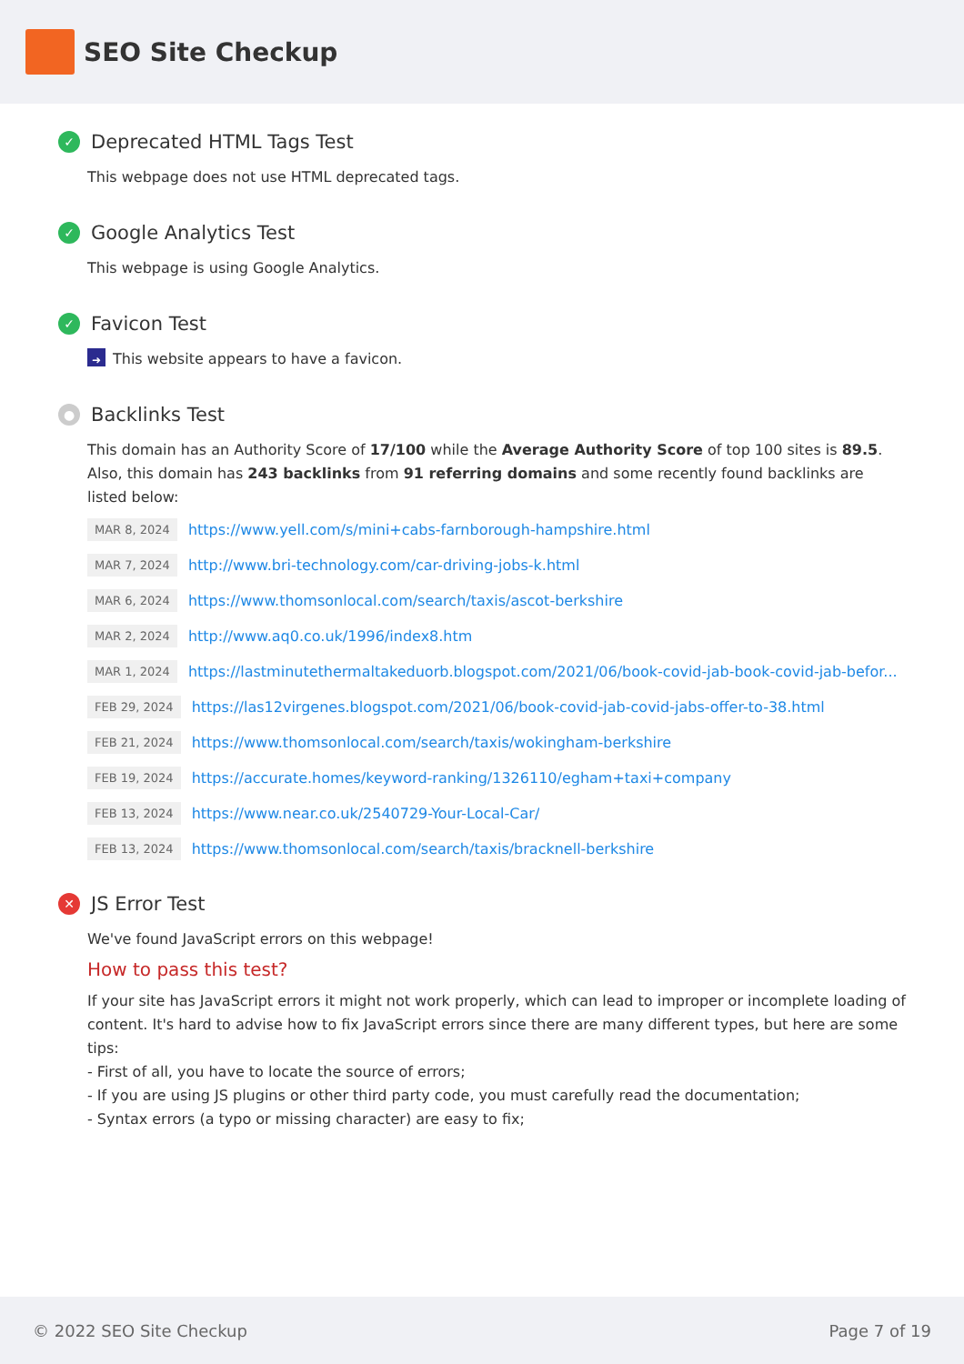SEO Site Checkup
✓ Deprecated HTML Tags Test
This webpage does not use HTML deprecated tags.
✓ Google Analytics Test
This webpage is using Google Analytics.
✓ Favicon Test
➜ This website appears to have a favicon.
● Backlinks Test
This domain has an Authority Score of 17/100 while the Average Authority Score of top 100 sites is 89.5. Also, this domain has 243 backlinks from 91 referring domains and some recently found backlinks are listed below:
MAR 8, 2024 https://www.yell.com/s/mini+cabs-farnborough-hampshire.html
MAR 7, 2024 http://www.bri-technology.com/car-driving-jobs-k.html
MAR 6, 2024 https://www.thomsonlocal.com/search/taxis/ascot-berkshire
MAR 2, 2024 http://www.aq0.co.uk/1996/index8.htm
MAR 1, 2024 https://lastminutethermaltakeduorb.blogspot.com/2021/06/book-covid-jab-book-covid-jab-befor...
FEB 29, 2024 https://las12virgenes.blogspot.com/2021/06/book-covid-jab-covid-jabs-offer-to-38.html
FEB 21, 2024 https://www.thomsonlocal.com/search/taxis/wokingham-berkshire
FEB 19, 2024 https://accurate.homes/keyword-ranking/1326110/egham+taxi+company
FEB 13, 2024 https://www.near.co.uk/2540729-Your-Local-Car/
FEB 13, 2024 https://www.thomsonlocal.com/search/taxis/bracknell-berkshire
✕ JS Error Test
We've found JavaScript errors on this webpage!
How to pass this test?
If your site has JavaScript errors it might not work properly, which can lead to improper or incomplete loading of content. It's hard to advise how to fix JavaScript errors since there are many different types, but here are some tips:
- First of all, you have to locate the source of errors;
- If you are using JS plugins or other third party code, you must carefully read the documentation;
- Syntax errors (a typo or missing character) are easy to fix;
© 2022 SEO Site Checkup Page 7 of 19